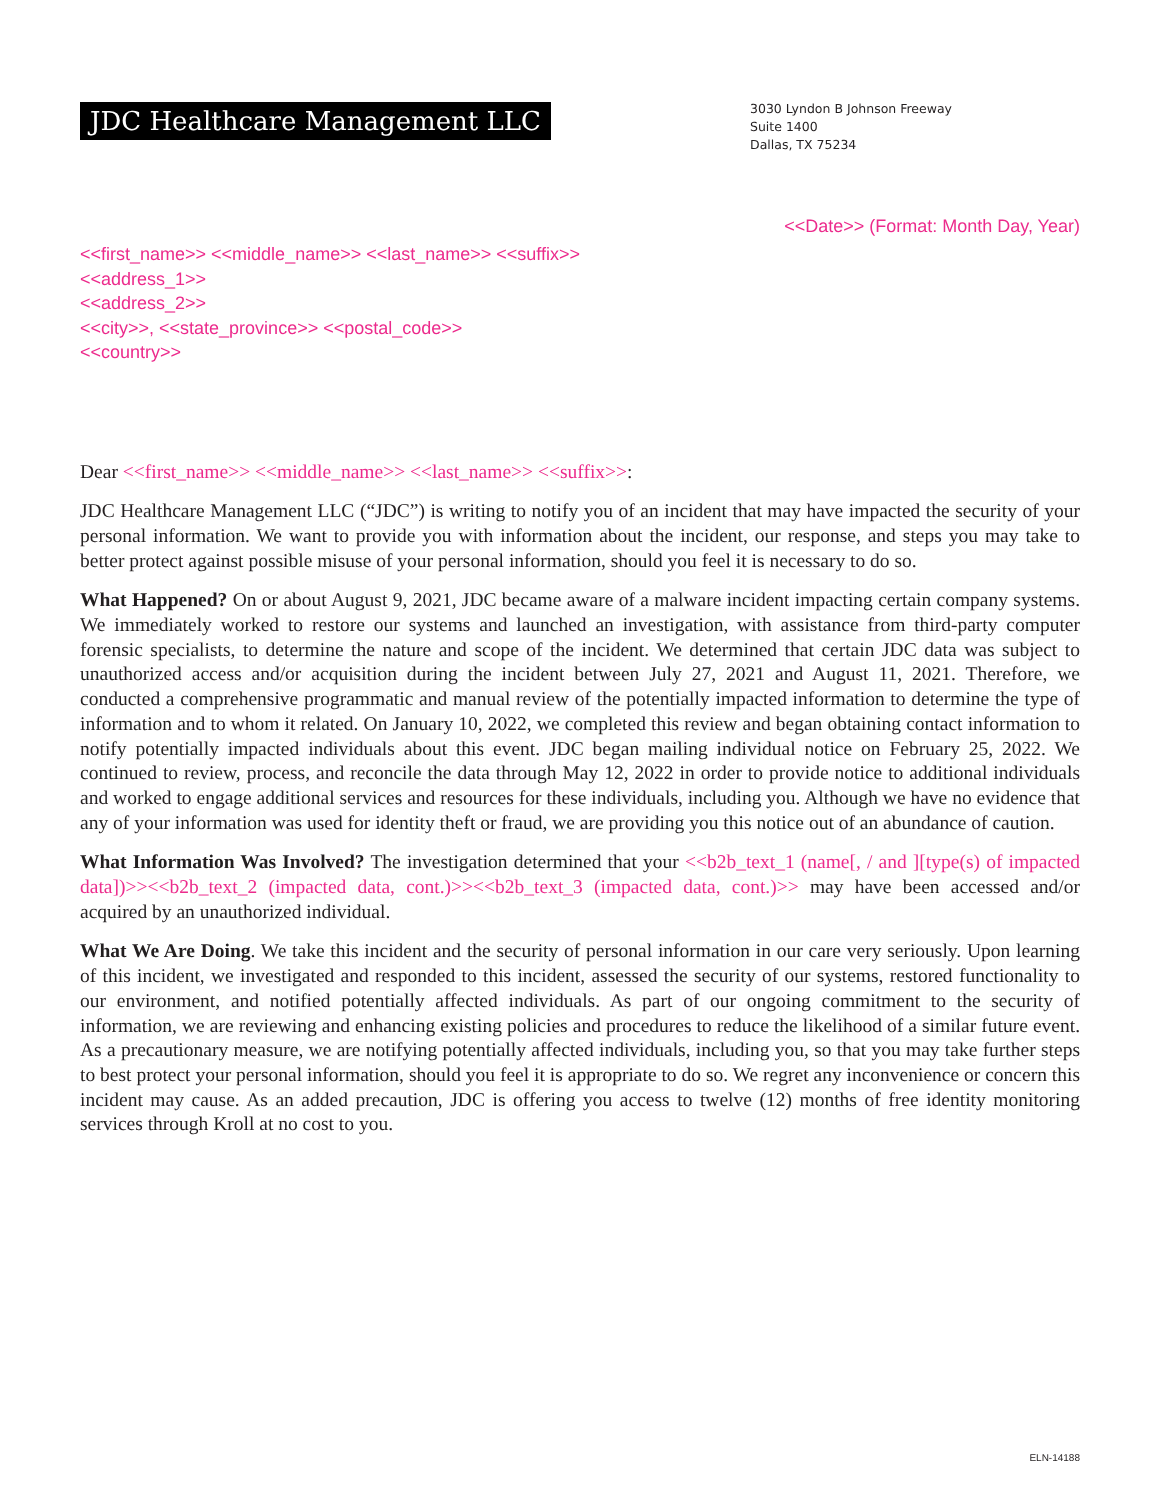JDC Healthcare Management LLC
3030 Lyndon B Johnson Freeway
Suite 1400
Dallas, TX 75234
<<Date>> (Format: Month Day, Year)
<<first_name>> <<middle_name>> <<last_name>> <<suffix>>
<<address_1>>
<<address_2>>
<<city>>, <<state_province>> <<postal_code>>
<<country>>
Dear <<first_name>> <<middle_name>> <<last_name>> <<suffix>>:
JDC Healthcare Management LLC (“JDC”) is writing to notify you of an incident that may have impacted the security of your personal information. We want to provide you with information about the incident, our response, and steps you may take to better protect against possible misuse of your personal information, should you feel it is necessary to do so.
What Happened? On or about August 9, 2021, JDC became aware of a malware incident impacting certain company systems. We immediately worked to restore our systems and launched an investigation, with assistance from third-party computer forensic specialists, to determine the nature and scope of the incident. We determined that certain JDC data was subject to unauthorized access and/or acquisition during the incident between July 27, 2021 and August 11, 2021. Therefore, we conducted a comprehensive programmatic and manual review of the potentially impacted information to determine the type of information and to whom it related. On January 10, 2022, we completed this review and began obtaining contact information to notify potentially impacted individuals about this event. JDC began mailing individual notice on February 25, 2022. We continued to review, process, and reconcile the data through May 12, 2022 in order to provide notice to additional individuals and worked to engage additional services and resources for these individuals, including you. Although we have no evidence that any of your information was used for identity theft or fraud, we are providing you this notice out of an abundance of caution.
What Information Was Involved? The investigation determined that your <<b2b_text_1 (name[, / and ][type(s) of impacted data])>><<b2b_text_2 (impacted data, cont.)>><<b2b_text_3 (impacted data, cont.)>> may have been accessed and/or acquired by an unauthorized individual.
What We Are Doing. We take this incident and the security of personal information in our care very seriously. Upon learning of this incident, we investigated and responded to this incident, assessed the security of our systems, restored functionality to our environment, and notified potentially affected individuals. As part of our ongoing commitment to the security of information, we are reviewing and enhancing existing policies and procedures to reduce the likelihood of a similar future event. As a precautionary measure, we are notifying potentially affected individuals, including you, so that you may take further steps to best protect your personal information, should you feel it is appropriate to do so. We regret any inconvenience or concern this incident may cause. As an added precaution, JDC is offering you access to twelve (12) months of free identity monitoring services through Kroll at no cost to you.
ELN-14188